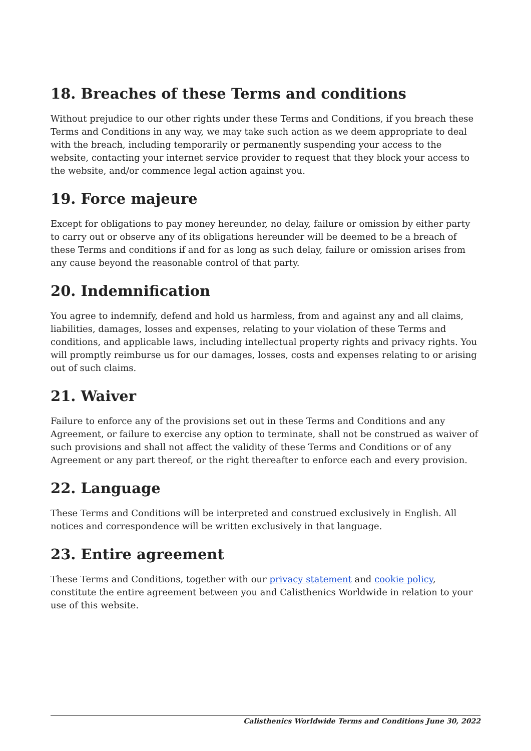18. Breaches of these Terms and conditions
Without prejudice to our other rights under these Terms and Conditions, if you breach these Terms and Conditions in any way, we may take such action as we deem appropriate to deal with the breach, including temporarily or permanently suspending your access to the website, contacting your internet service provider to request that they block your access to the website, and/or commence legal action against you.
19. Force majeure
Except for obligations to pay money hereunder, no delay, failure or omission by either party to carry out or observe any of its obligations hereunder will be deemed to be a breach of these Terms and conditions if and for as long as such delay, failure or omission arises from any cause beyond the reasonable control of that party.
20. Indemnification
You agree to indemnify, defend and hold us harmless, from and against any and all claims, liabilities, damages, losses and expenses, relating to your violation of these Terms and conditions, and applicable laws, including intellectual property rights and privacy rights. You will promptly reimburse us for our damages, losses, costs and expenses relating to or arising out of such claims.
21. Waiver
Failure to enforce any of the provisions set out in these Terms and Conditions and any Agreement, or failure to exercise any option to terminate, shall not be construed as waiver of such provisions and shall not affect the validity of these Terms and Conditions or of any Agreement or any part thereof, or the right thereafter to enforce each and every provision.
22. Language
These Terms and Conditions will be interpreted and construed exclusively in English. All notices and correspondence will be written exclusively in that language.
23. Entire agreement
These Terms and Conditions, together with our privacy statement and cookie policy, constitute the entire agreement between you and Calisthenics Worldwide in relation to your use of this website.
Calisthenics Worldwide Terms and Conditions June 30, 2022